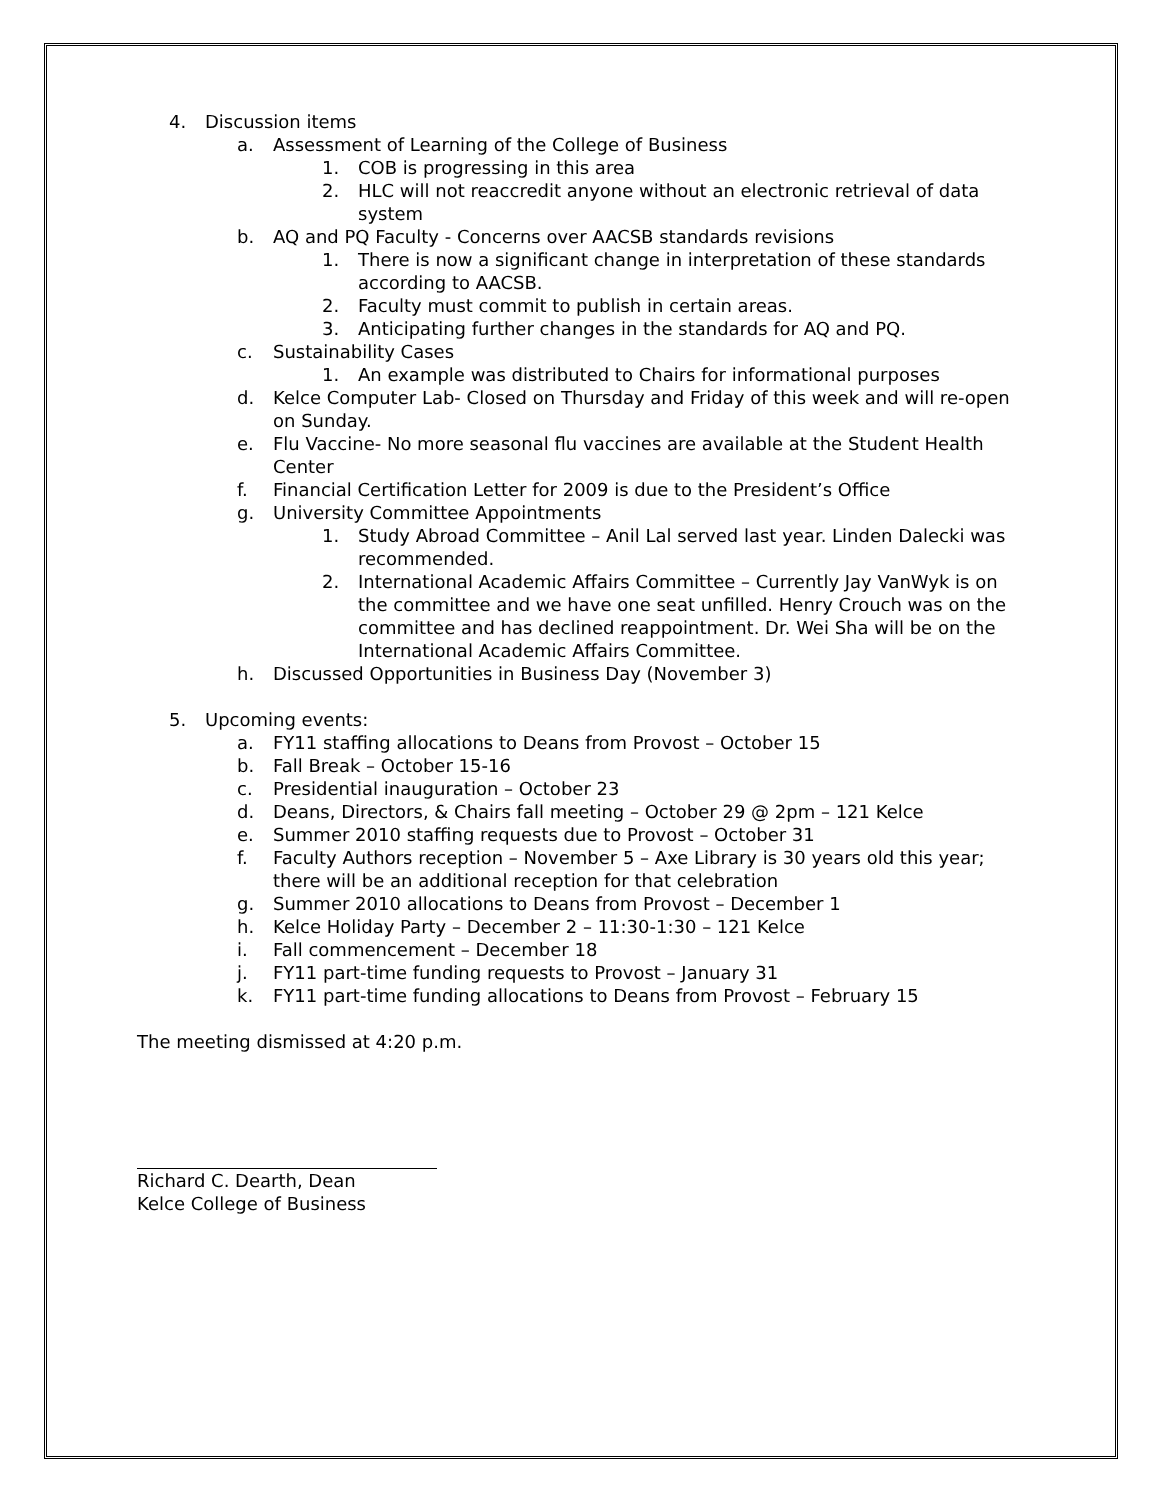4. Discussion items
a. Assessment of Learning of the College of Business
1. COB is progressing in this area
2. HLC will not reaccredit anyone without an electronic retrieval of data system
b. AQ and PQ Faculty - Concerns over AACSB standards revisions
1. There is now a significant change in interpretation of these standards according to AACSB.
2. Faculty must commit to publish in certain areas.
3. Anticipating further changes in the standards for AQ and PQ.
c. Sustainability Cases
1. An example was distributed to Chairs for informational purposes
d. Kelce Computer Lab- Closed on Thursday and Friday of this week and will re-open on Sunday.
e. Flu Vaccine- No more seasonal flu vaccines are available at the Student Health Center
f. Financial Certification Letter for 2009 is due to the President’s Office
g. University Committee Appointments
1. Study Abroad Committee – Anil Lal served last year. Linden Dalecki was recommended.
2. International Academic Affairs Committee – Currently Jay VanWyk is on the committee and we have one seat unfilled. Henry Crouch was on the committee and has declined reappointment. Dr. Wei Sha will be on the International Academic Affairs Committee.
h. Discussed Opportunities in Business Day (November 3)
5. Upcoming events:
a. FY11 staffing allocations to Deans from Provost – October 15
b. Fall Break – October 15-16
c. Presidential inauguration – October 23
d. Deans, Directors, & Chairs fall meeting – October 29 @ 2pm – 121 Kelce
e. Summer 2010 staffing requests due to Provost – October 31
f. Faculty Authors reception – November 5 – Axe Library is 30 years old this year; there will be an additional reception for that celebration
g. Summer 2010 allocations to Deans from Provost – December 1
h. Kelce Holiday Party – December 2 – 11:30-1:30 – 121 Kelce
i. Fall commencement – December 18
j. FY11 part-time funding requests to Provost – January 31
k. FY11 part-time funding allocations to Deans from Provost – February 15
The meeting dismissed at 4:20 p.m.
Richard C. Dearth, Dean
Kelce College of Business